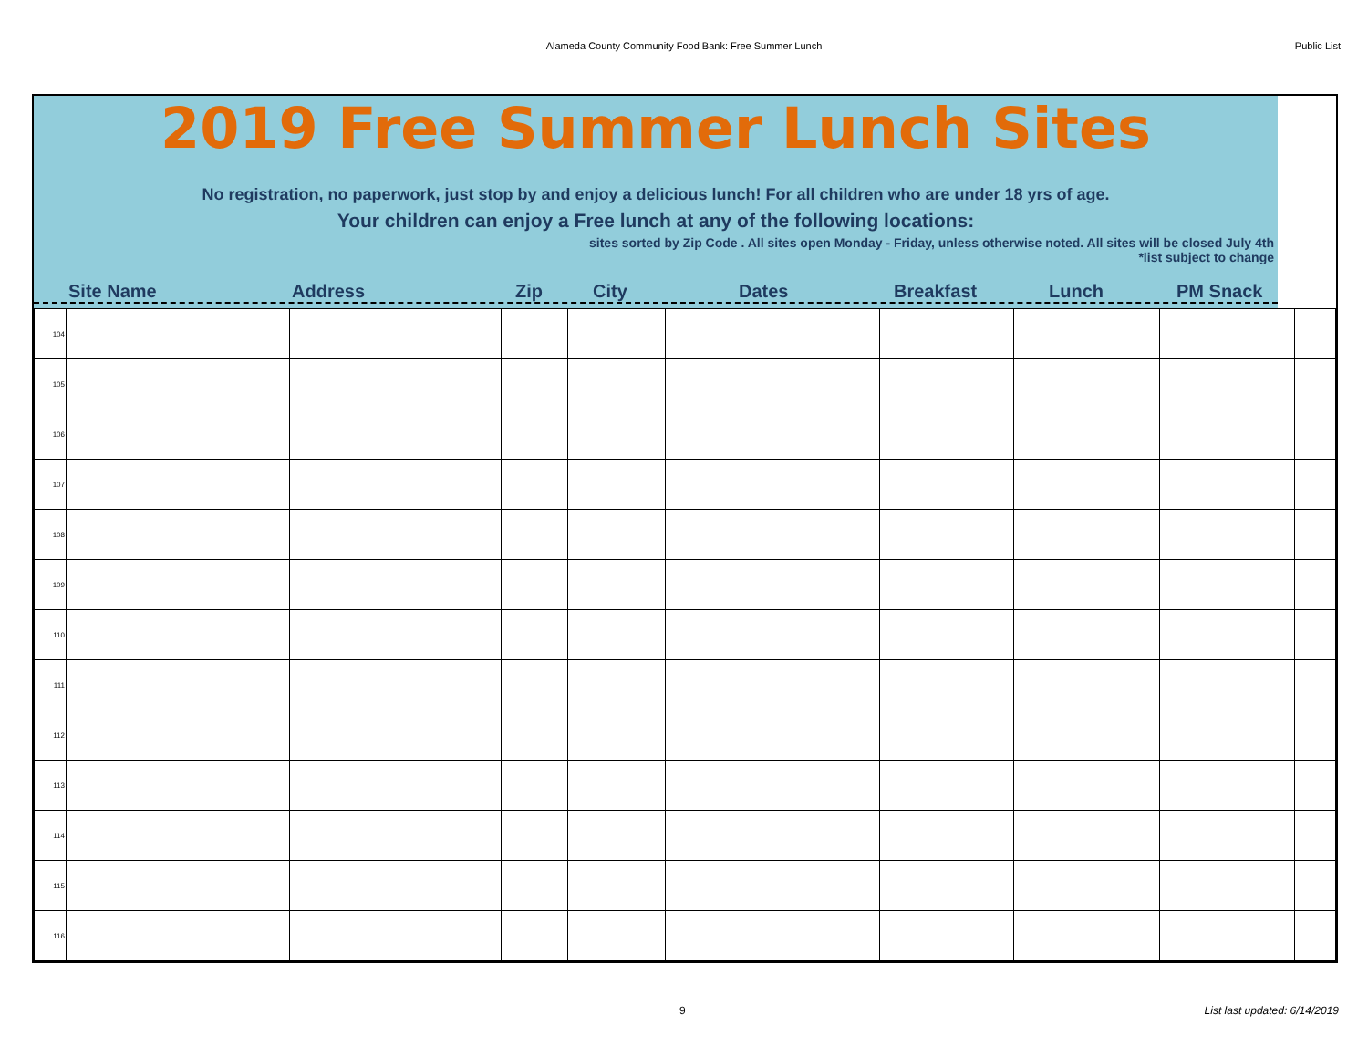Alameda County Community Food Bank: Free Summer Lunch Public List
2019 Free Summer Lunch Sites
No registration, no paperwork, just stop by and enjoy a delicious lunch! For all children who are under 18 yrs of age.
Your children can enjoy a Free lunch at any of the following locations:
sites sorted by Zip Code . All sites open Monday - Friday, unless otherwise noted. All sites will be closed July 4th
*list subject to change
Site Name Address Zip City Dates Breakfast Lunch PM Snack
| 104 | | | | | | | | | |
| 105 | | | | | | | | | |
| 106 | | | | | | | | | |
| 107 | | | | | | | | | |
| 108 | | | | | | | | | |
| 109 | | | | | | | | | |
| 110 | | | | | | | | | |
| 111 | | | | | | | | | |
| 112 | | | | | | | | | |
| 113 | | | | | | | | | |
| 114 | | | | | | | | | |
| 115 | | | | | | | | | |
| 116 | | | | | | | | | |
9 List last updated: 6/14/2019